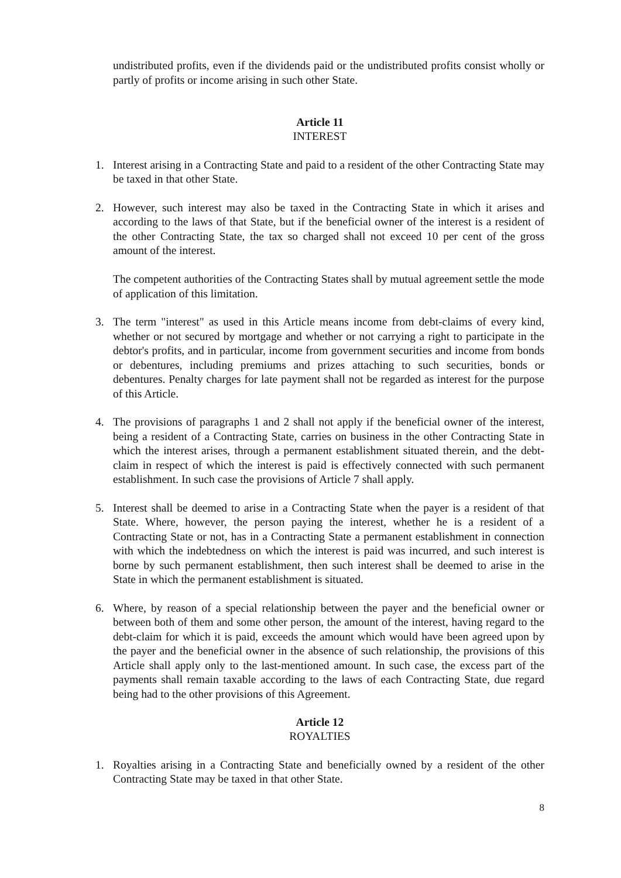undistributed profits, even if the dividends paid or the undistributed profits consist wholly or partly of profits or income arising in such other State.
Article 11
INTEREST
1. Interest arising in a Contracting State and paid to a resident of the other Contracting State may be taxed in that other State.
2. However, such interest may also be taxed in the Contracting State in which it arises and according to the laws of that State, but if the beneficial owner of the interest is a resident of the other Contracting State, the tax so charged shall not exceed 10 per cent of the gross amount of the interest.
The competent authorities of the Contracting States shall by mutual agreement settle the mode of application of this limitation.
3. The term "interest" as used in this Article means income from debt-claims of every kind, whether or not secured by mortgage and whether or not carrying a right to participate in the debtor's profits, and in particular, income from government securities and income from bonds or debentures, including premiums and prizes attaching to such securities, bonds or debentures. Penalty charges for late payment shall not be regarded as interest for the purpose of this Article.
4. The provisions of paragraphs 1 and 2 shall not apply if the beneficial owner of the interest, being a resident of a Contracting State, carries on business in the other Contracting State in which the interest arises, through a permanent establishment situated therein, and the debt-claim in respect of which the interest is paid is effectively connected with such permanent establishment. In such case the provisions of Article 7 shall apply.
5. Interest shall be deemed to arise in a Contracting State when the payer is a resident of that State. Where, however, the person paying the interest, whether he is a resident of a Contracting State or not, has in a Contracting State a permanent establishment in connection with which the indebtedness on which the interest is paid was incurred, and such interest is borne by such permanent establishment, then such interest shall be deemed to arise in the State in which the permanent establishment is situated.
6. Where, by reason of a special relationship between the payer and the beneficial owner or between both of them and some other person, the amount of the interest, having regard to the debt-claim for which it is paid, exceeds the amount which would have been agreed upon by the payer and the beneficial owner in the absence of such relationship, the provisions of this Article shall apply only to the last-mentioned amount. In such case, the excess part of the payments shall remain taxable according to the laws of each Contracting State, due regard being had to the other provisions of this Agreement.
Article 12
ROYALTIES
1. Royalties arising in a Contracting State and beneficially owned by a resident of the other Contracting State may be taxed in that other State.
8